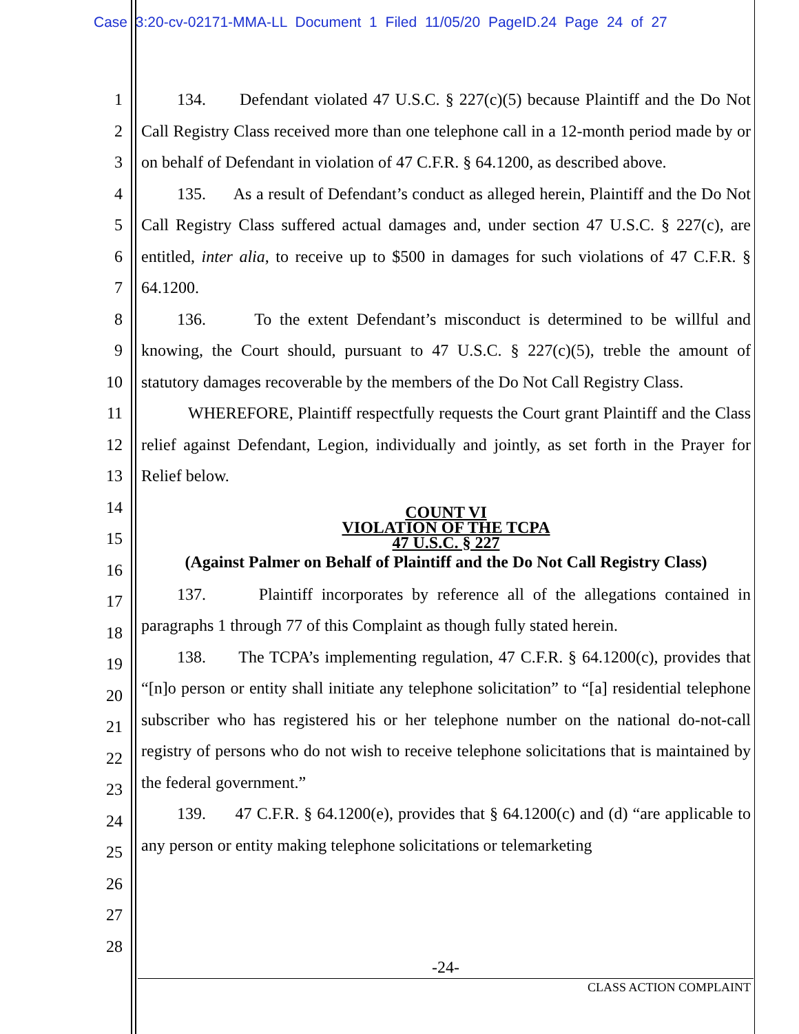Case 3:20-cv-02171-MMA-LL Document 1 Filed 11/05/20 PageID.24 Page 24 of 27
1
2
3
4
5
6
7
8
9
10
11
12
13
14
15
16
17
18
19
20
21
22
23
24
25
26
27
28
134. Defendant violated 47 U.S.C. § 227(c)(5) because Plaintiff and the Do Not Call Registry Class received more than one telephone call in a 12-month period made by or on behalf of Defendant in violation of 47 C.F.R. § 64.1200, as described above.
135. As a result of Defendant’s conduct as alleged herein, Plaintiff and the Do Not Call Registry Class suffered actual damages and, under section 47 U.S.C. § 227(c), are entitled, inter alia, to receive up to $500 in damages for such violations of 47 C.F.R. § 64.1200.
136. To the extent Defendant’s misconduct is determined to be willful and knowing, the Court should, pursuant to 47 U.S.C. § 227(c)(5), treble the amount of statutory damages recoverable by the members of the Do Not Call Registry Class.
WHEREFORE, Plaintiff respectfully requests the Court grant Plaintiff and the Class relief against Defendant, Legion, individually and jointly, as set forth in the Prayer for Relief below.
COUNT VI
VIOLATION OF THE TCPA
47 U.S.C. § 227
(Against Palmer on Behalf of Plaintiff and the Do Not Call Registry Class)
137. Plaintiff incorporates by reference all of the allegations contained in paragraphs 1 through 77 of this Complaint as though fully stated herein.
138. The TCPA’s implementing regulation, 47 C.F.R. § 64.1200(c), provides that “[n]o person or entity shall initiate any telephone solicitation” to “[a] residential telephone subscriber who has registered his or her telephone number on the national do-not-call registry of persons who do not wish to receive telephone solicitations that is maintained by the federal government.”
139. 47 C.F.R. § 64.1200(e), provides that § 64.1200(c) and (d) “are applicable to any person or entity making telephone solicitations or telemarketing
-24-
CLASS ACTION COMPLAINT